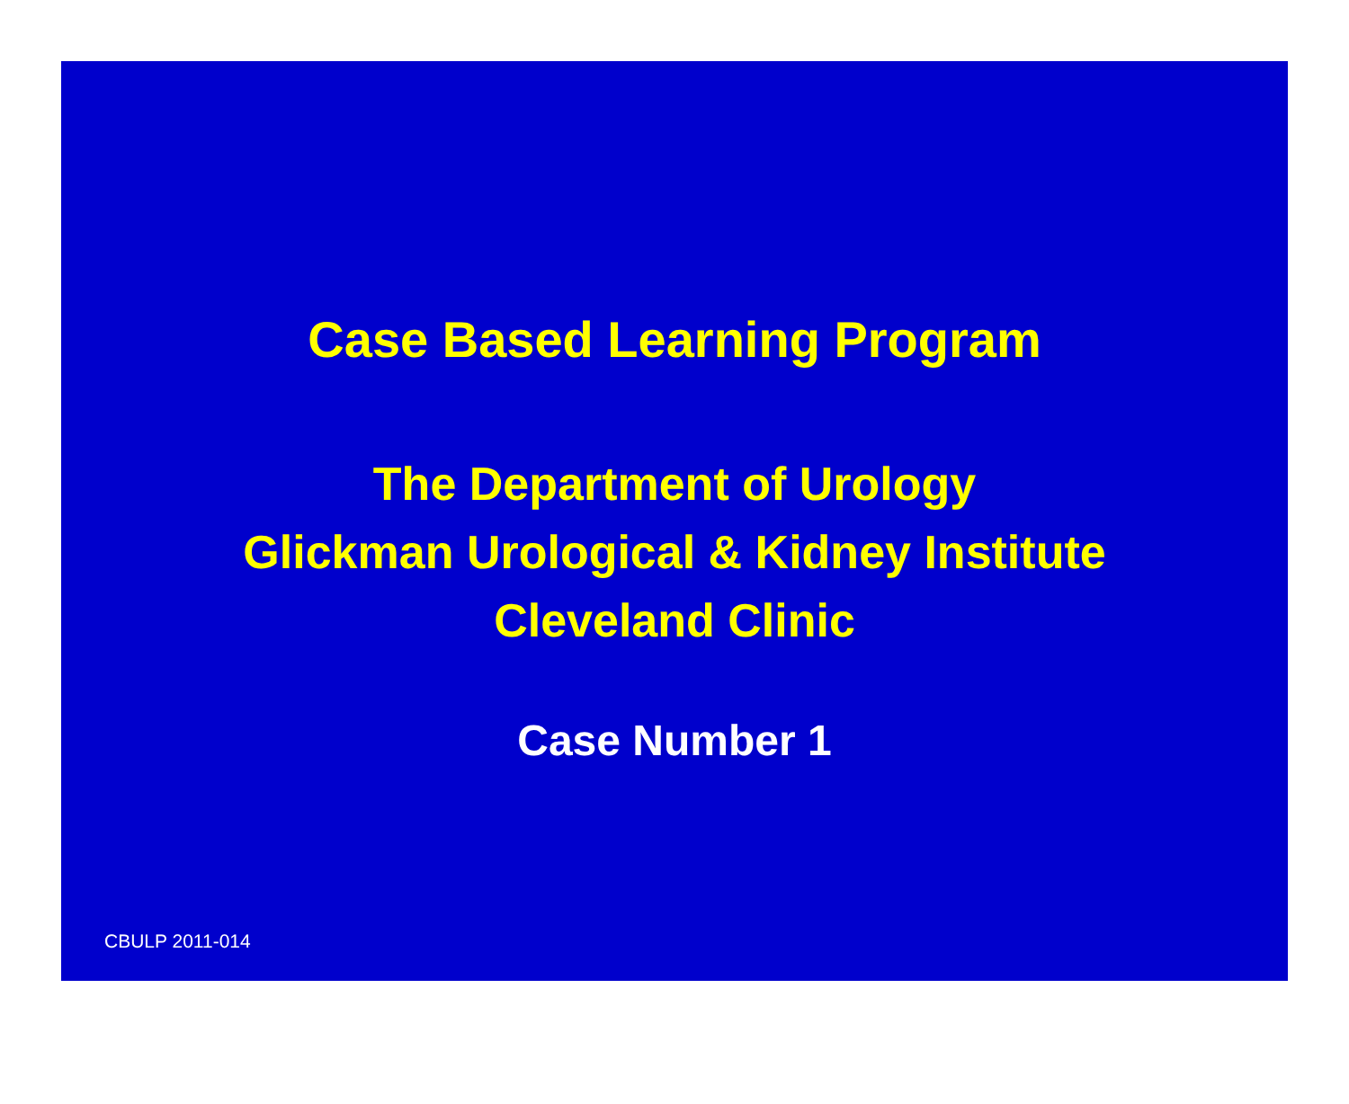Case Based Learning Program
The Department of Urology
Glickman Urological & Kidney Institute
Cleveland Clinic
Case Number 1
CBULP 2011-014